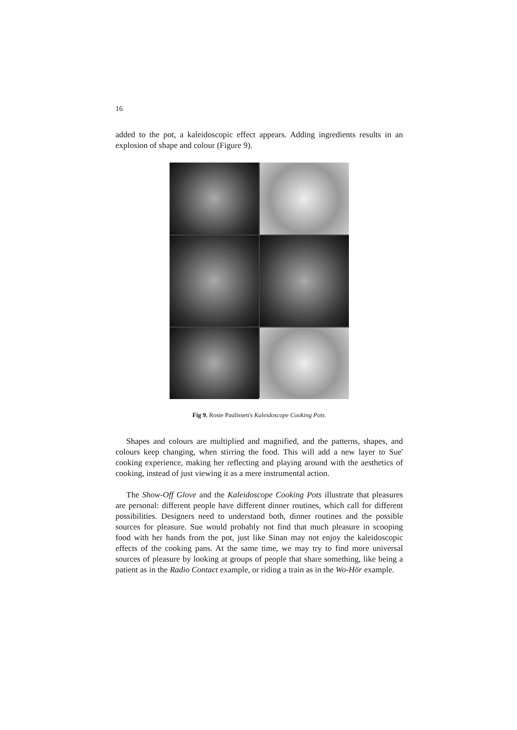16
added to the pot, a kaleidoscopic effect appears. Adding ingredients results in an explosion of shape and colour (Figure 9).
Fig 9. Rosie Paulissen's Kaleidoscope Cooking Pots.
Shapes and colours are multiplied and magnified, and the patterns, shapes, and colours keep changing, when stirring the food. This will add a new layer to Sue' cooking experience, making her reflecting and playing around with the aesthetics of cooking, instead of just viewing it as a mere instrumental action.
The Show-Off Glove and the Kaleidoscope Cooking Pots illustrate that pleasures are personal: different people have different dinner routines, which call for different possibilities. Designers need to understand both, dinner routines and the possible sources for pleasure. Sue would probably not find that much pleasure in scooping food with her hands from the pot, just like Sinan may not enjoy the kaleidoscopic effects of the cooking pans. At the same time, we may try to find more universal sources of pleasure by looking at groups of people that share something, like being a patient as in the Radio Contact example, or riding a train as in the Wo-Hör example.